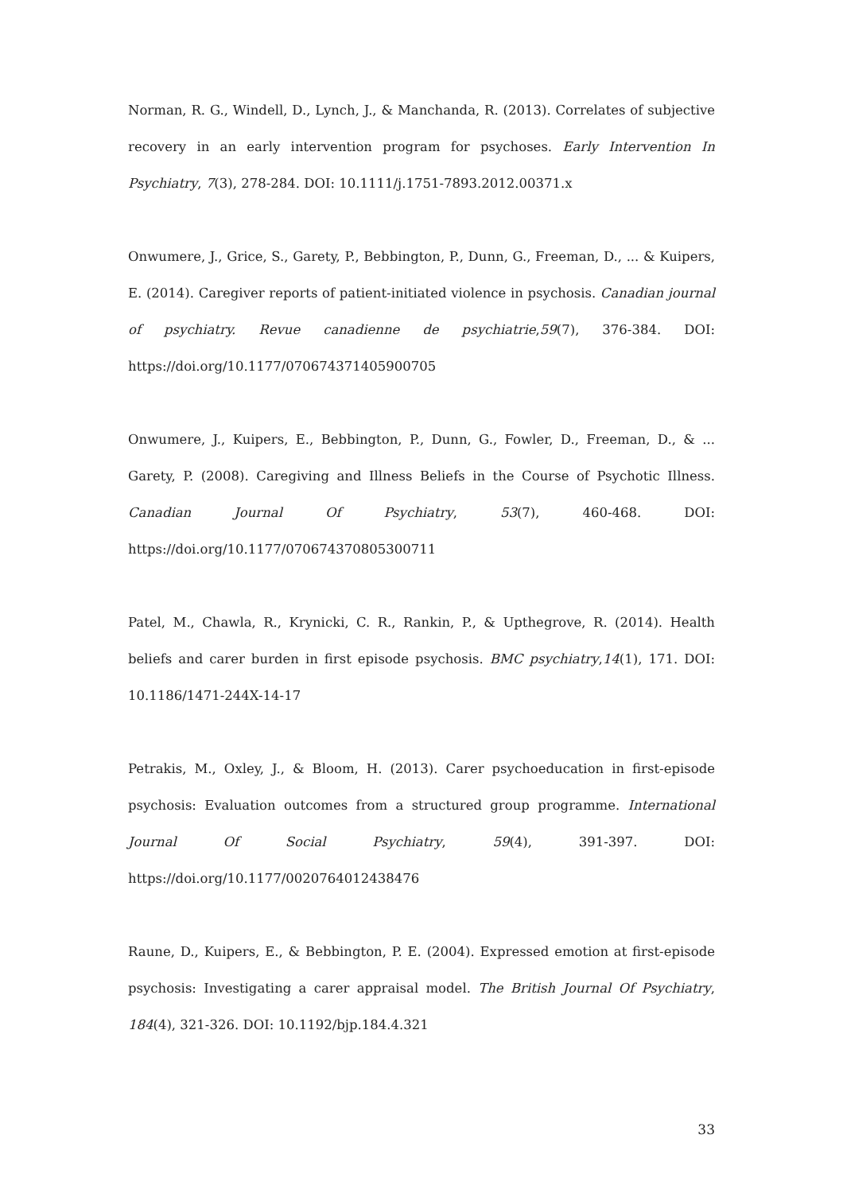Norman, R. G., Windell, D., Lynch, J., & Manchanda, R. (2013). Correlates of subjective recovery in an early intervention program for psychoses. Early Intervention In Psychiatry, 7(3), 278-284. DOI: 10.1111/j.1751-7893.2012.00371.x
Onwumere, J., Grice, S., Garety, P., Bebbington, P., Dunn, G., Freeman, D., ... & Kuipers, E. (2014). Caregiver reports of patient-initiated violence in psychosis. Canadian journal of psychiatry. Revue canadienne de psychiatrie,59(7), 376-384. DOI: https://doi.org/10.1177/070674371405900705
Onwumere, J., Kuipers, E., Bebbington, P., Dunn, G., Fowler, D., Freeman, D., & ... Garety, P. (2008). Caregiving and Illness Beliefs in the Course of Psychotic Illness. Canadian Journal Of Psychiatry, 53(7), 460-468. DOI: https://doi.org/10.1177/070674370805300711
Patel, M., Chawla, R., Krynicki, C. R., Rankin, P., & Upthegrove, R. (2014). Health beliefs and carer burden in first episode psychosis. BMC psychiatry,14(1), 171. DOI: 10.1186/1471-244X-14-17
Petrakis, M., Oxley, J., & Bloom, H. (2013). Carer psychoeducation in first-episode psychosis: Evaluation outcomes from a structured group programme. International Journal Of Social Psychiatry, 59(4), 391-397. DOI: https://doi.org/10.1177/0020764012438476
Raune, D., Kuipers, E., & Bebbington, P. E. (2004). Expressed emotion at first-episode psychosis: Investigating a carer appraisal model. The British Journal Of Psychiatry, 184(4), 321-326. DOI: 10.1192/bjp.184.4.321
33